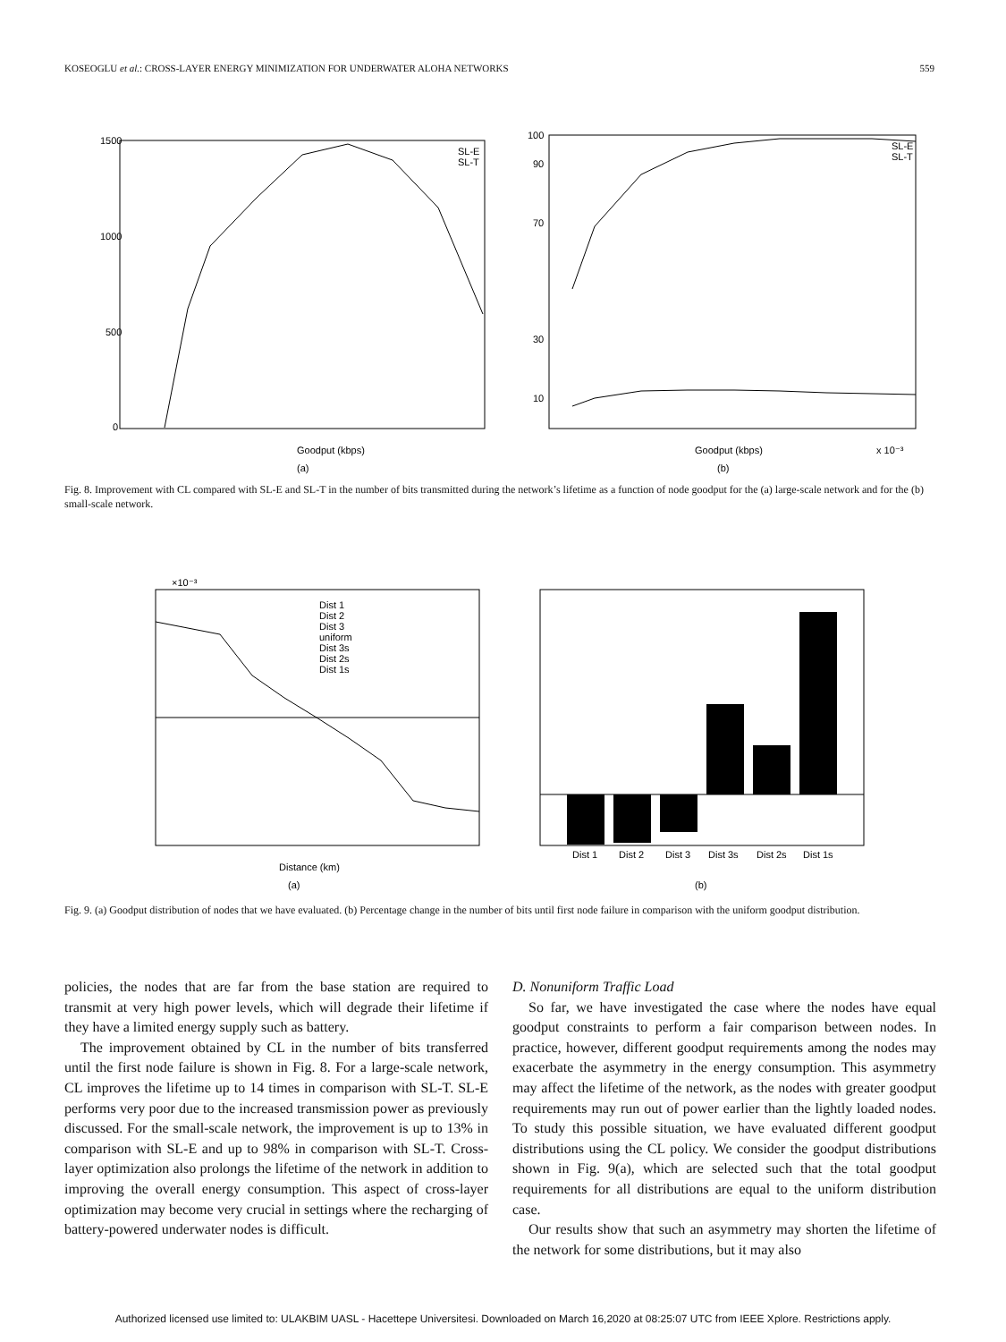KOSEOGLU et al.: CROSS-LAYER ENERGY MINIMIZATION FOR UNDERWATER ALOHA NETWORKS 559
1500
1000
500
0
Goodput (kbps)
(a)
100
90
70
30
10
Goodput (kbps)
x 10⁻³
(b)
SL-E
SL-T
SL-E
SL-T
Fig. 8. Improvement with CL compared with SL-E and SL-T in the number of bits transmitted during the network’s lifetime as a function of node goodput for the (a) large-scale network and for the (b) small-scale network.
×10⁻³
Distance (km)
(a)
Dist 1
Dist 2
Dist 3
uniform
Dist 3s
Dist 2s
Dist 1s
Dist 1
Dist 2
Dist 3
Dist 3s
Dist 2s
Dist 1s
(b)
Fig. 9. (a) Goodput distribution of nodes that we have evaluated. (b) Percentage change in the number of bits until first node failure in comparison with the uniform goodput distribution.
policies, the nodes that are far from the base station are required to transmit at very high power levels, which will degrade their lifetime if they have a limited energy supply such as battery.
The improvement obtained by CL in the number of bits transferred until the first node failure is shown in Fig. 8. For a large-scale network, CL improves the lifetime up to 14 times in comparison with SL-T. SL-E performs very poor due to the increased transmission power as previously discussed. For the small-scale network, the improvement is up to 13% in comparison with SL-E and up to 98% in comparison with SL-T. Cross-layer optimization also prolongs the lifetime of the network in addition to improving the overall energy consumption. This aspect of cross-layer optimization may become very crucial in settings where the recharging of battery-powered underwater nodes is difficult.
D. Nonuniform Traffic Load
So far, we have investigated the case where the nodes have equal goodput constraints to perform a fair comparison between nodes. In practice, however, different goodput requirements among the nodes may exacerbate the asymmetry in the energy consumption. This asymmetry may affect the lifetime of the network, as the nodes with greater goodput requirements may run out of power earlier than the lightly loaded nodes. To study this possible situation, we have evaluated different goodput distributions using the CL policy. We consider the goodput distributions shown in Fig. 9(a), which are selected such that the total goodput requirements for all distributions are equal to the uniform distribution case.
Our results show that such an asymmetry may shorten the lifetime of the network for some distributions, but it may also
Authorized licensed use limited to: ULAKBIM UASL - Hacettepe Universitesi. Downloaded on March 16,2020 at 08:25:07 UTC from IEEE Xplore. Restrictions apply.